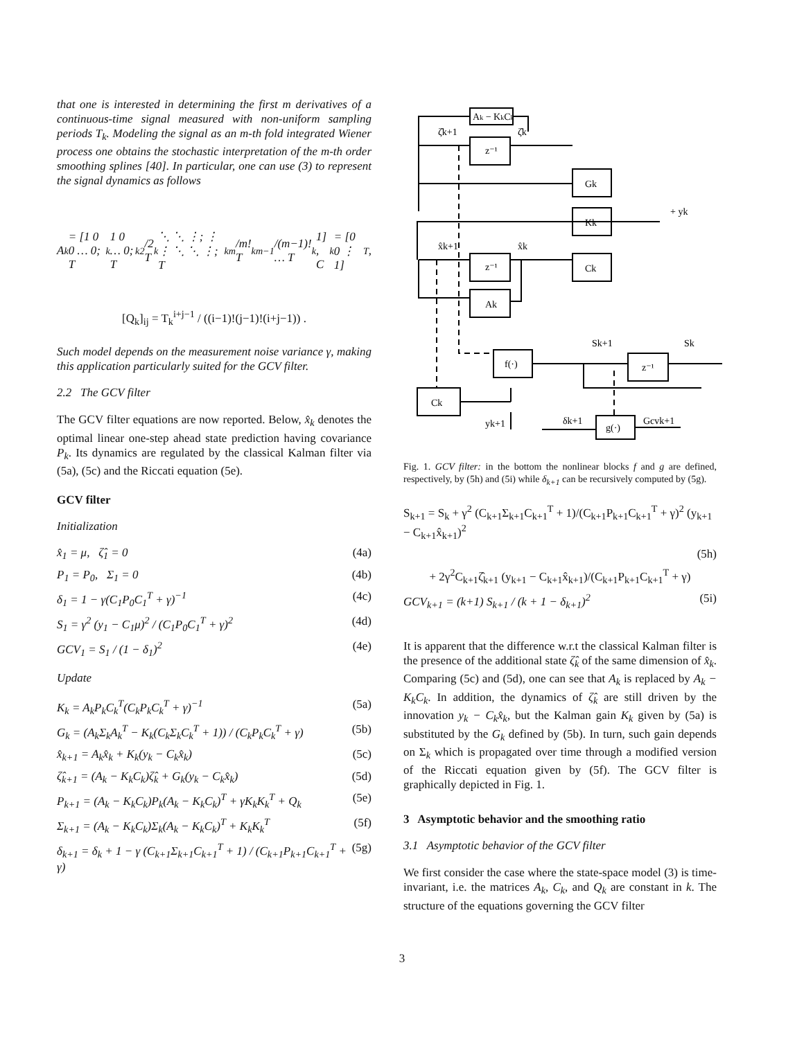that one is interested in determining the first m derivatives of a continuous-time signal measured with non-uniform sampling periods T<sub>k</sub>. Modeling the signal as an m-th fold integrated Wiener process one obtains the stochastic interpretation of the m-th order smoothing splines [40]. In particular, one can use (3) to represent the signal dynamics as follows
A<sub>k</sub> = [1 0 0 … 0; T<sub>k</sub> 1 0 … 0; T<sub>k</sub><sup>2</sup>/2 T<sub>k</sub> ⋱ ⋱ ⋮; ⋮ ⋮ ⋱ ⋱ ⋮; T<sub>k</sub><sup>m</sup>/m! T<sub>k</sub><sup>m−1</sup>/(m−1)! … T<sub>k</sub> 1] , C<sub>k</sub> = [0 0 ⋮ 1]<sup>T</sup> ,
[Q<sub>k</sub>]<sub>ij</sub> = T<sub>k</sub><sup>i+j−1</sup> / ((i−1)!(j−1)!(i+j−1)) .
Such model depends on the measurement noise variance γ, making this application particularly suited for the GCV filter.
2.2 The GCV filter
The GCV filter equations are now reported. Below, x̂<sub>k</sub> denotes the optimal linear one-step ahead state prediction having covariance P<sub>k</sub>. Its dynamics are regulated by the classical Kalman filter via (5a), (5c) and the Riccati equation (5e).
GCV filter
Initialization
x̂<sub>1</sub> = μ, ζ̂<sub>1</sub> = 0 (4a)
P<sub>1</sub> = P<sub>0</sub>, Σ<sub>1</sub> = 0 (4b)
δ<sub>1</sub> = 1 − γ(C<sub>1</sub>P<sub>0</sub>C<sub>1</sub><sup>T</sup> + γ)<sup>−1</sup> (4c)
S<sub>1</sub> = γ<sup>2</sup> (y<sub>1</sub> − C<sub>1</sub>μ)<sup>2</sup> / (C<sub>1</sub>P<sub>0</sub>C<sub>1</sub><sup>T</sup> + γ)<sup>2</sup> (4d)
GCV<sub>1</sub> = S<sub>1</sub> / (1 − δ<sub>1</sub>)<sup>2</sup> (4e)
Update
K<sub>k</sub> = A<sub>k</sub>P<sub>k</sub>C<sub>k</sub><sup>T</sup>(C<sub>k</sub>P<sub>k</sub>C<sub>k</sub><sup>T</sup> + γ)<sup>−1</sup> (5a)
G<sub>k</sub> = (A<sub>k</sub>Σ<sub>k</sub>A<sub>k</sub><sup>T</sup> − K<sub>k</sub>(C<sub>k</sub>Σ<sub>k</sub>C<sub>k</sub><sup>T</sup> + 1)) / (C<sub>k</sub>P<sub>k</sub>C<sub>k</sub><sup>T</sup> + γ) (5b)
x̂<sub>k+1</sub> = A<sub>k</sub>x̂<sub>k</sub> + K<sub>k</sub>(y<sub>k</sub> − C<sub>k</sub>x̂<sub>k</sub>) (5c)
ζ̂<sub>k+1</sub> = (A<sub>k</sub> − K<sub>k</sub>C<sub>k</sub>)ζ̂<sub>k</sub> + G<sub>k</sub>(y<sub>k</sub> − C<sub>k</sub>x̂<sub>k</sub>) (5d)
P<sub>k+1</sub> = (A<sub>k</sub> − K<sub>k</sub>C<sub>k</sub>)P<sub>k</sub>(A<sub>k</sub> − K<sub>k</sub>C<sub>k</sub>)<sup>T</sup> + γK<sub>k</sub>K<sub>k</sub><sup>T</sup> + Q<sub>k</sub> (5e)
Σ<sub>k+1</sub> = (A<sub>k</sub> − K<sub>k</sub>C<sub>k</sub>)Σ<sub>k</sub>(A<sub>k</sub> − K<sub>k</sub>C<sub>k</sub>)<sup>T</sup> + K<sub>k</sub>K<sub>k</sub><sup>T</sup> (5f)
δ<sub>k+1</sub> = δ<sub>k</sub> + 1 − γ (C<sub>k+1</sub>Σ<sub>k+1</sub>C<sub>k+1</sub><sup>T</sup> + 1) / (C<sub>k+1</sub>P<sub>k+1</sub>C<sub>k+1</sub><sup>T</sup> + γ) (5g)
Ak − KkCk
ζ̂k+1
z⁻¹
ζ̂k
Gk
Kk
+ yk
x̂k+1
z⁻¹
x̂k
Ck
Ak
f(·)
Sk+1
z⁻¹
Sk
Ck
yk+1
δk+1
g(·)
Gcvk+1
Fig. 1. GCV filter: in the bottom the nonlinear blocks f and g are defined, respectively, by (5h) and (5i) while δ<sub>k+1</sub> can be recursively computed by (5g).
S<sub>k+1</sub> = S<sub>k</sub> + γ<sup>2</sup> (C<sub>k+1</sub>Σ<sub>k+1</sub>C<sub>k+1</sub><sup>T</sup> + 1)/(C<sub>k+1</sub>P<sub>k+1</sub>C<sub>k+1</sub><sup>T</sup> + γ)<sup>2</sup> (y<sub>k+1</sub> − C<sub>k+1</sub>x̂<sub>k+1</sub>)<sup>2</sup>
(5h)
+ 2γ<sup>2</sup>C<sub>k+1</sub>ζ̂<sub>k+1</sub> (y<sub>k+1</sub> − C<sub>k+1</sub>x̂<sub>k+1</sub>)/(C<sub>k+1</sub>P<sub>k+1</sub>C<sub>k+1</sub><sup>T</sup> + γ)
GCV<sub>k+1</sub> = (k+1) S<sub>k+1</sub> / (k + 1 − δ<sub>k+1</sub>)<sup>2</sup> (5i)
It is apparent that the difference w.r.t the classical Kalman filter is the presence of the additional state ζ̂<sub>k</sub> of the same dimension of x̂<sub>k</sub>. Comparing (5c) and (5d), one can see that A<sub>k</sub> is replaced by A<sub>k</sub> − K<sub>k</sub>C<sub>k</sub>. In addition, the dynamics of ζ̂<sub>k</sub> are still driven by the innovation y<sub>k</sub> − C<sub>k</sub>x̂<sub>k</sub>, but the Kalman gain K<sub>k</sub> given by (5a) is substituted by the G<sub>k</sub> defined by (5b). In turn, such gain depends on Σ<sub>k</sub> which is propagated over time through a modified version of the Riccati equation given by (5f). The GCV filter is graphically depicted in Fig. 1.
3 Asymptotic behavior and the smoothing ratio
3.1 Asymptotic behavior of the GCV filter
We first consider the case where the state-space model (3) is time-invariant, i.e. the matrices A<sub>k</sub>, C<sub>k</sub>, and Q<sub>k</sub> are constant in k. The structure of the equations governing the GCV filter
3